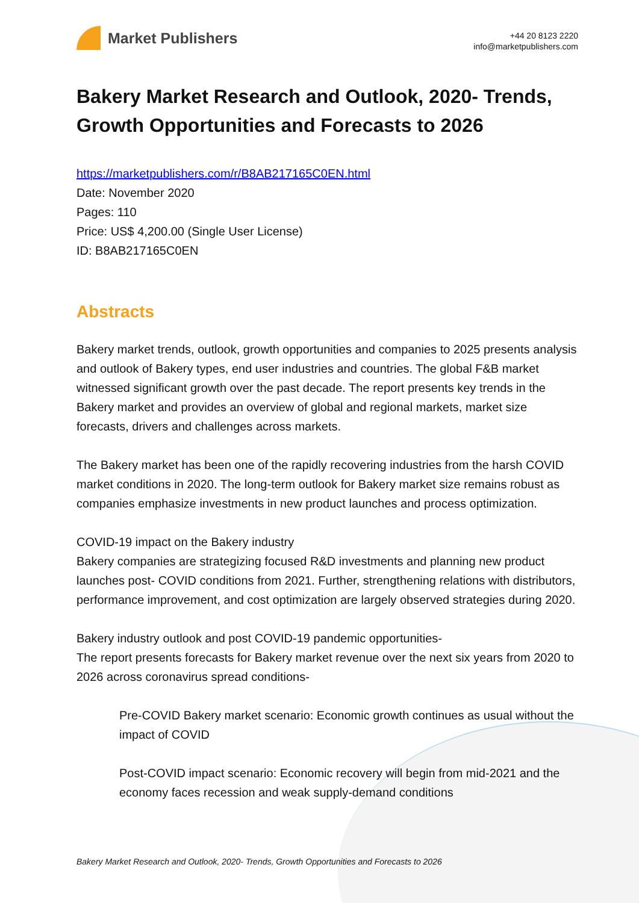Market Publishers
+44 20 8123 2220
info@marketpublishers.com
Bakery Market Research and Outlook, 2020- Trends, Growth Opportunities and Forecasts to 2026
https://marketpublishers.com/r/B8AB217165C0EN.html
Date: November 2020
Pages: 110
Price: US$ 4,200.00 (Single User License)
ID: B8AB217165C0EN
Abstracts
Bakery market trends, outlook, growth opportunities and companies to 2025 presents analysis and outlook of Bakery types, end user industries and countries. The global F&B market witnessed significant growth over the past decade. The report presents key trends in the Bakery market and provides an overview of global and regional markets, market size forecasts, drivers and challenges across markets.
The Bakery market has been one of the rapidly recovering industries from the harsh COVID market conditions in 2020. The long-term outlook for Bakery market size remains robust as companies emphasize investments in new product launches and process optimization.
COVID-19 impact on the Bakery industry
Bakery companies are strategizing focused R&D investments and planning new product launches post- COVID conditions from 2021. Further, strengthening relations with distributors, performance improvement, and cost optimization are largely observed strategies during 2020.
Bakery industry outlook and post COVID-19 pandemic opportunities-
The report presents forecasts for Bakery market revenue over the next six years from 2020 to 2026 across coronavirus spread conditions-
Pre-COVID Bakery market scenario: Economic growth continues as usual without the impact of COVID
Post-COVID impact scenario: Economic recovery will begin from mid-2021 and the economy faces recession and weak supply-demand conditions
Bakery Market Research and Outlook, 2020- Trends, Growth Opportunities and Forecasts to 2026